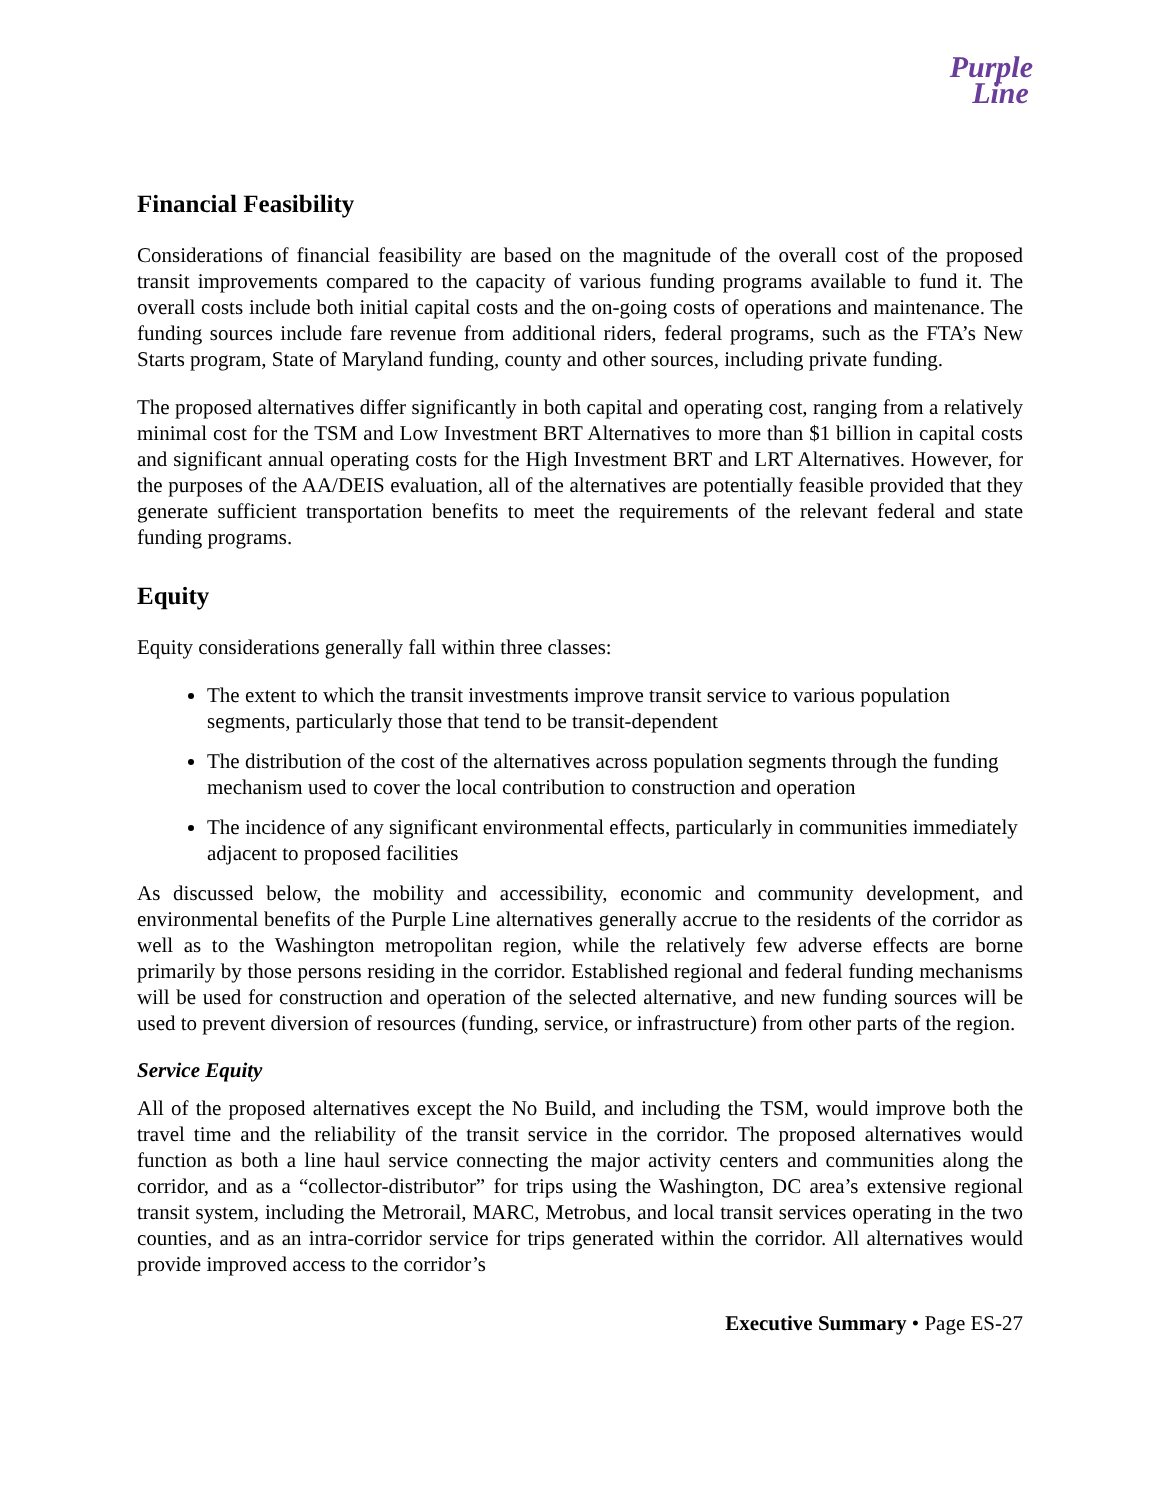Purple
Line
Financial Feasibility
Considerations of financial feasibility are based on the magnitude of the overall cost of the proposed transit improvements compared to the capacity of various funding programs available to fund it. The overall costs include both initial capital costs and the on-going costs of operations and maintenance. The funding sources include fare revenue from additional riders, federal programs, such as the FTA’s New Starts program, State of Maryland funding, county and other sources, including private funding.
The proposed alternatives differ significantly in both capital and operating cost, ranging from a relatively minimal cost for the TSM and Low Investment BRT Alternatives to more than $1 billion in capital costs and significant annual operating costs for the High Investment BRT and LRT Alternatives. However, for the purposes of the AA/DEIS evaluation, all of the alternatives are potentially feasible provided that they generate sufficient transportation benefits to meet the requirements of the relevant federal and state funding programs.
Equity
Equity considerations generally fall within three classes:
The extent to which the transit investments improve transit service to various population segments, particularly those that tend to be transit-dependent
The distribution of the cost of the alternatives across population segments through the funding mechanism used to cover the local contribution to construction and operation
The incidence of any significant environmental effects, particularly in communities immediately adjacent to proposed facilities
As discussed below, the mobility and accessibility, economic and community development, and environmental benefits of the Purple Line alternatives generally accrue to the residents of the corridor as well as to the Washington metropolitan region, while the relatively few adverse effects are borne primarily by those persons residing in the corridor. Established regional and federal funding mechanisms will be used for construction and operation of the selected alternative, and new funding sources will be used to prevent diversion of resources (funding, service, or infrastructure) from other parts of the region.
Service Equity
All of the proposed alternatives except the No Build, and including the TSM, would improve both the travel time and the reliability of the transit service in the corridor. The proposed alternatives would function as both a line haul service connecting the major activity centers and communities along the corridor, and as a “collector-distributor” for trips using the Washington, DC area’s extensive regional transit system, including the Metrorail, MARC, Metrobus, and local transit services operating in the two counties, and as an intra-corridor service for trips generated within the corridor. All alternatives would provide improved access to the corridor’s
Executive Summary • Page ES-27